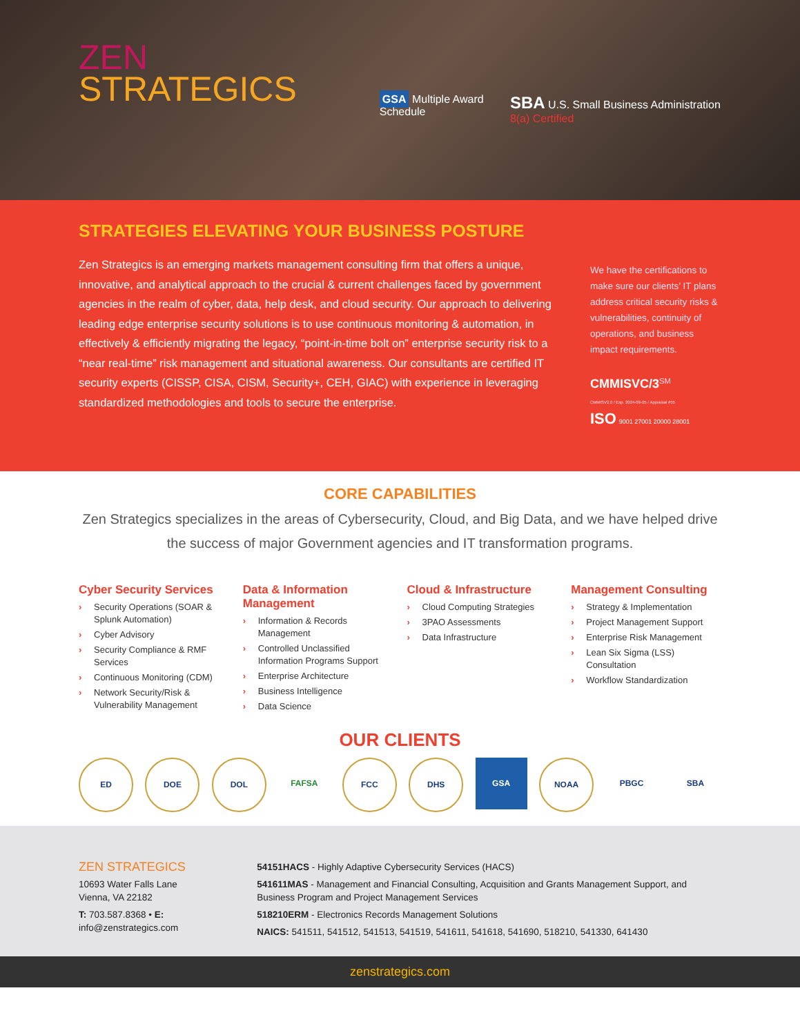ZEN
STRATEGICS
GSA Multiple Award Schedule
SBA U.S. Small Business Administration 8(a) Certified
STRATEGIES ELEVATING YOUR BUSINESS POSTURE
Zen Strategics is an emerging markets management consulting firm that offers a unique, innovative, and analytical approach to the crucial & current challenges faced by government agencies in the realm of cyber, data, help desk, and cloud security. Our approach to delivering leading edge enterprise security solutions is to use continuous monitoring & automation, in effectively & efficiently migrating the legacy, “point-in-time bolt on” enterprise security risk to a “near real-time” risk management and situational awareness. Our consultants are certified IT security experts (CISSP, CISA, CISM, Security+, CEH, GIAC) with experience in leveraging standardized methodologies and tools to secure the enterprise.
We have the certifications to make sure our clients’ IT plans address critical security risks & vulnerabilities, continuity of operations, and business impact requirements.
CMMISVC/3<sup>SM</sup>
CMMISV2.0 / Exp. 2024-09-05 / Appraisal #55
ISO 9001 27001 20000 28001
CORE CAPABILITIES
Zen Strategics specializes in the areas of Cybersecurity, Cloud, and Big Data, and we have helped drive the success of major Government agencies and IT transformation programs.
Cyber Security Services
› Security Operations (SOAR & Splunk Automation)
› Cyber Advisory
› Security Compliance & RMF Services
› Continuous Monitoring (CDM)
› Network Security/Risk & Vulnerability Management
Data & Information Management
› Information & Records Management
› Controlled Unclassified Information Programs Support
› Enterprise Architecture
› Business Intelligence
› Data Science
Cloud & Infrastructure
› Cloud Computing Strategies
› 3PAO Assessments
› Data Infrastructure
Management Consulting
› Strategy & Implementation
› Project Management Support
› Enterprise Risk Management
› Lean Six Sigma (LSS) Consultation
› Workflow Standardization
OUR CLIENTS
ED DOE DOL FAFSA FCC DHS GSA NOAA PBGC SBA
ZEN STRATEGICS
10693 Water Falls Lane
Vienna, VA 22182
T: 703.587.8368 • E: info@zenstrategics.com
54151HACS - Highly Adaptive Cybersecurity Services (HACS)
541611MAS - Management and Financial Consulting, Acquisition and Grants Management Support, and Business Program and Project Management Services
518210ERM - Electronics Records Management Solutions
NAICS: 541511, 541512, 541513, 541519, 541611, 541618, 541690, 518210, 541330, 641430
zenstrategics.com